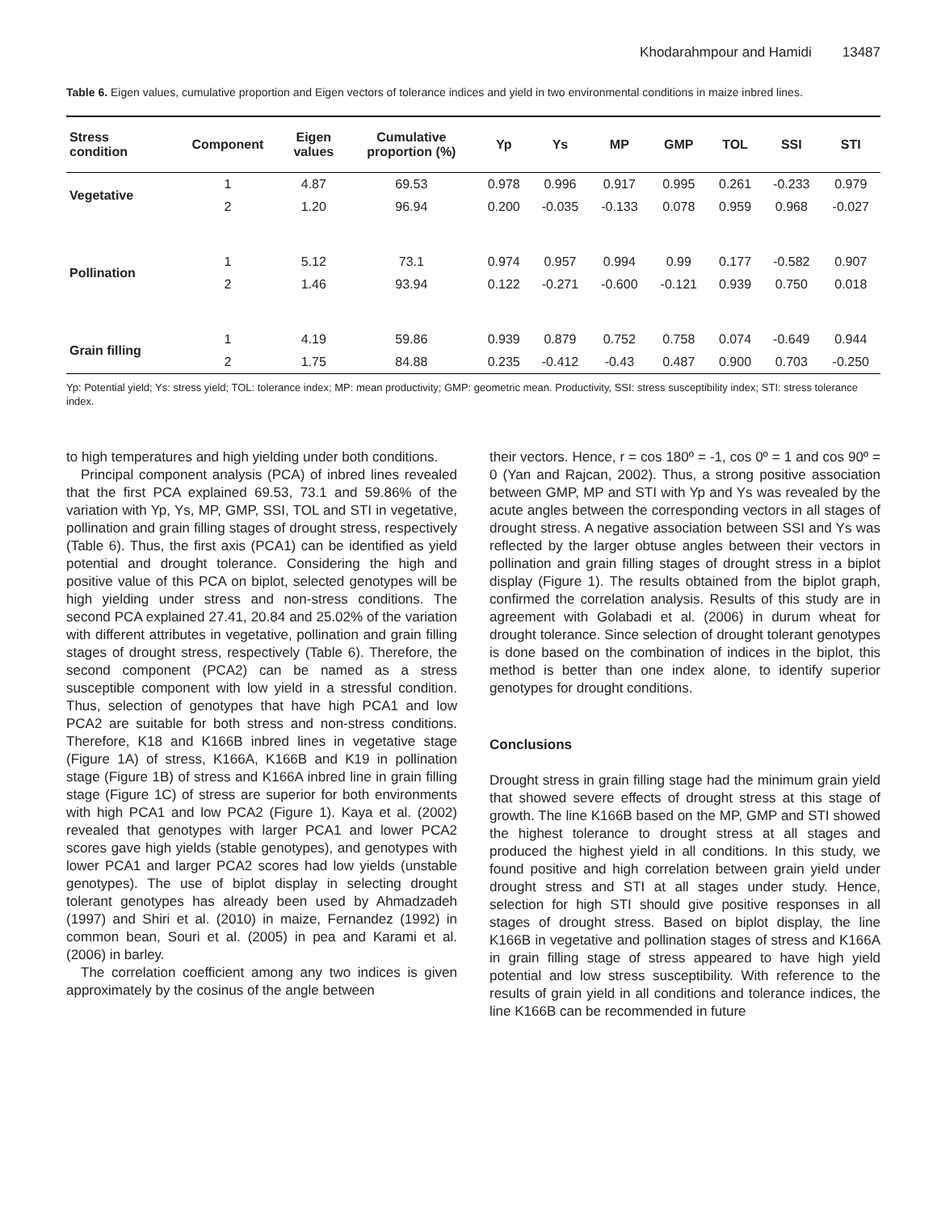Khodarahmpour and Hamidi 13487
Table 6. Eigen values, cumulative proportion and Eigen vectors of tolerance indices and yield in two environmental conditions in maize inbred lines.
| Stress condition | Component | Eigen values | Cumulative proportion (%) | Yp | Ys | MP | GMP | TOL | SSI | STI |
| --- | --- | --- | --- | --- | --- | --- | --- | --- | --- | --- |
| Vegetative | 1 | 4.87 | 69.53 | 0.978 | 0.996 | 0.917 | 0.995 | 0.261 | -0.233 | 0.979 |
| | 2 | 1.20 | 96.94 | 0.200 | -0.035 | -0.133 | 0.078 | 0.959 | 0.968 | -0.027 |
| Pollination | 1 | 5.12 | 73.1 | 0.974 | 0.957 | 0.994 | 0.99 | 0.177 | -0.582 | 0.907 |
| | 2 | 1.46 | 93.94 | 0.122 | -0.271 | -0.600 | -0.121 | 0.939 | 0.750 | 0.018 |
| Grain filling | 1 | 4.19 | 59.86 | 0.939 | 0.879 | 0.752 | 0.758 | 0.074 | -0.649 | 0.944 |
| | 2 | 1.75 | 84.88 | 0.235 | -0.412 | -0.43 | 0.487 | 0.900 | 0.703 | -0.250 |
Yp: Potential yield; Ys: stress yield; TOL: tolerance index; MP: mean productivity; GMP: geometric mean. Productivity, SSI: stress susceptibility index; STI: stress tolerance index.
to high temperatures and high yielding under both conditions.
Principal component analysis (PCA) of inbred lines revealed that the first PCA explained 69.53, 73.1 and 59.86% of the variation with Yp, Ys, MP, GMP, SSI, TOL and STI in vegetative, pollination and grain filling stages of drought stress, respectively (Table 6). Thus, the first axis (PCA1) can be identified as yield potential and drought tolerance. Considering the high and positive value of this PCA on biplot, selected genotypes will be high yielding under stress and non-stress conditions. The second PCA explained 27.41, 20.84 and 25.02% of the variation with different attributes in vegetative, pollination and grain filling stages of drought stress, respectively (Table 6). Therefore, the second component (PCA2) can be named as a stress susceptible component with low yield in a stressful condition. Thus, selection of genotypes that have high PCA1 and low PCA2 are suitable for both stress and non-stress conditions. Therefore, K18 and K166B inbred lines in vegetative stage (Figure 1A) of stress, K166A, K166B and K19 in pollination stage (Figure 1B) of stress and K166A inbred line in grain filling stage (Figure 1C) of stress are superior for both environments with high PCA1 and low PCA2 (Figure 1). Kaya et al. (2002) revealed that genotypes with larger PCA1 and lower PCA2 scores gave high yields (stable genotypes), and genotypes with lower PCA1 and larger PCA2 scores had low yields (unstable genotypes). The use of biplot display in selecting drought tolerant genotypes has already been used by Ahmadzadeh (1997) and Shiri et al. (2010) in maize, Fernandez (1992) in common bean, Souri et al. (2005) in pea and Karami et al. (2006) in barley.
The correlation coefficient among any two indices is given approximately by the cosinus of the angle between
their vectors. Hence, r = cos 180º = -1, cos 0º = 1 and cos 90º = 0 (Yan and Rajcan, 2002). Thus, a strong positive association between GMP, MP and STI with Yp and Ys was revealed by the acute angles between the corresponding vectors in all stages of drought stress. A negative association between SSI and Ys was reflected by the larger obtuse angles between their vectors in pollination and grain filling stages of drought stress in a biplot display (Figure 1). The results obtained from the biplot graph, confirmed the correlation analysis. Results of this study are in agreement with Golabadi et al. (2006) in durum wheat for drought tolerance. Since selection of drought tolerant genotypes is done based on the combination of indices in the biplot, this method is better than one index alone, to identify superior genotypes for drought conditions.
Conclusions
Drought stress in grain filling stage had the minimum grain yield that showed severe effects of drought stress at this stage of growth. The line K166B based on the MP, GMP and STI showed the highest tolerance to drought stress at all stages and produced the highest yield in all conditions. In this study, we found positive and high correlation between grain yield under drought stress and STI at all stages under study. Hence, selection for high STI should give positive responses in all stages of drought stress. Based on biplot display, the line K166B in vegetative and pollination stages of stress and K166A in grain filling stage of stress appeared to have high yield potential and low stress susceptibility. With reference to the results of grain yield in all conditions and tolerance indices, the line K166B can be recommended in future